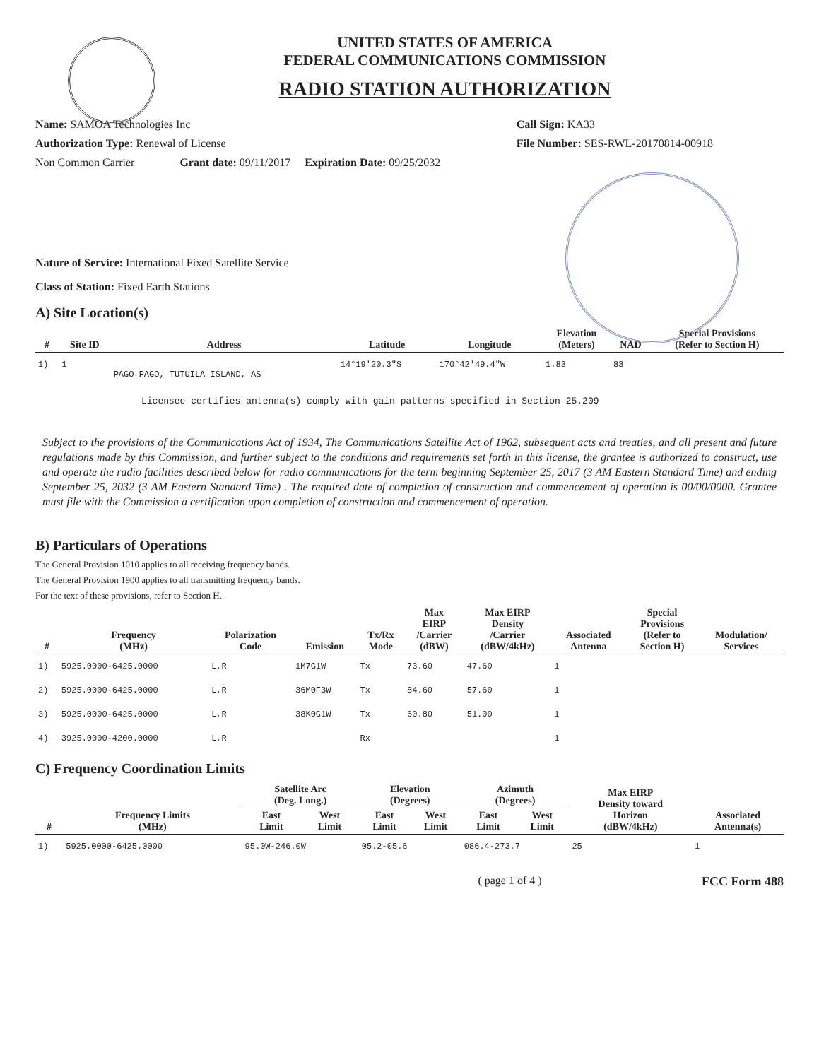UNITED STATES OF AMERICA
FEDERAL COMMUNICATIONS COMMISSION
RADIO STATION AUTHORIZATION
Name: SAMOA Technologies Inc
Authorization Type: Renewal of License
Non Common Carrier Grant date: 09/11/2017 Expiration Date: 09/25/2032
Call Sign: KA33
File Number: SES-RWL-20170814-00918
Nature of Service: International Fixed Satellite Service
Class of Station: Fixed Earth Stations
A) Site Location(s)
| # | Site ID | Address | Latitude | Longitude | Elevation (Meters) | NAD | Special Provisions (Refer to Section H) |
| --- | --- | --- | --- | --- | --- | --- | --- |
| 1) | 1 | PAGO PAGO, TUTUILA ISLAND, AS | 14°19'20.3"S | 170°42'49.4"W | 1.83 | 83 | |
Licensee certifies antenna(s) comply with gain patterns specified in Section 25.209
Subject to the provisions of the Communications Act of 1934, The Communications Satellite Act of 1962, subsequent acts and treaties, and all present and future regulations made by this Commission, and further subject to the conditions and requirements set forth in this license, the grantee is authorized to construct, use and operate the radio facilities described below for radio communications for the term beginning September 25, 2017 (3 AM Eastern Standard Time) and ending September 25, 2032 (3 AM Eastern Standard Time) . The required date of completion of construction and commencement of operation is 00/00/0000. Grantee must file with the Commission a certification upon completion of construction and commencement of operation.
B) Particulars of Operations
The General Provision 1010 applies to all receiving frequency bands.
The General Provision 1900 applies to all transmitting frequency bands.
For the text of these provisions, refer to Section H.
| # | Frequency (MHz) | Polarization Code | Emission | Tx/Rx Mode | Max EIRP /Carrier (dBW) | Max EIRP Density /Carrier (dBW/4kHz) | Associated Antenna | Special Provisions (Refer to Section H) | Modulation/ Services |
| --- | --- | --- | --- | --- | --- | --- | --- | --- | --- |
| 1) | 5925.0000-6425.0000 | L,R | 1M7G1W | Tx | 73.60 | 47.60 | 1 | | |
| 2) | 5925.0000-6425.0000 | L,R | 36M0F3W | Tx | 84.60 | 57.60 | 1 | | |
| 3) | 5925.0000-6425.0000 | L,R | 38K0G1W | Tx | 60.80 | 51.00 | 1 | | |
| 4) | 3925.0000-4200.0000 | L,R | | Rx | | | 1 | | |
C) Frequency Coordination Limits
| # | Frequency Limits (MHz) | Satellite Arc (Deg. Long.) | | Elevation (Degrees) | | Azimuth (Degrees) | | Max EIRP Density toward Horizon (dBW/4kHz) | Associated Antenna(s) |
| --- | --- | --- | --- | --- | --- | --- | --- | --- | --- |
| | | East Limit | West Limit | East Limit | West Limit | East Limit | West Limit | | |
| 1) | 5925.0000-6425.0000 | 95.0W-246.0W | | 05.2-05.6 | | 086.4-273.7 | | 25 | 1 |
( page 1 of 4 ) FCC Form 488